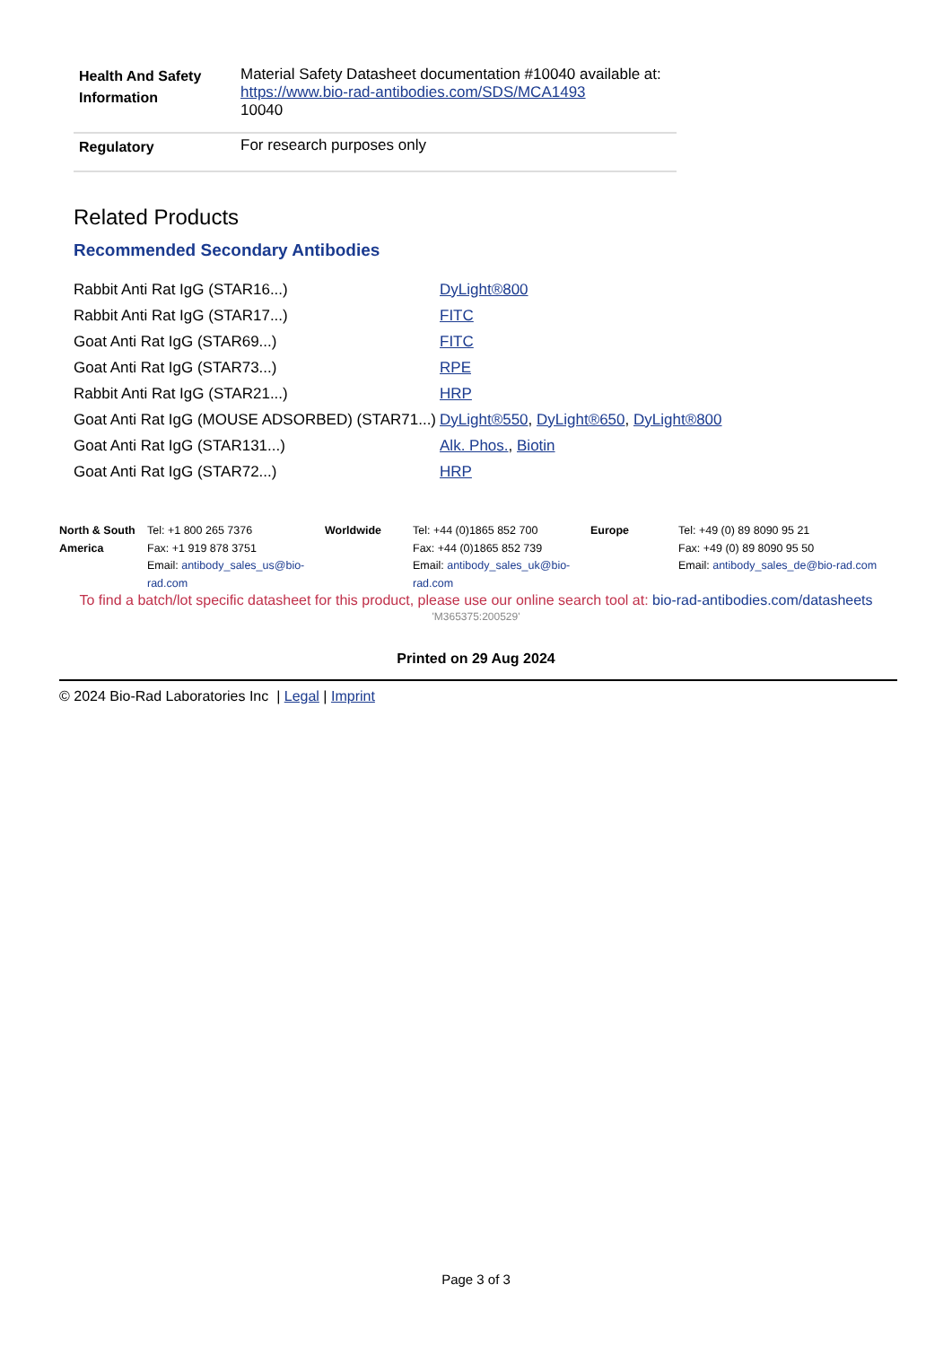| Health And Safety Information | Material Safety Datasheet documentation #10040 available at: https://www.bio-rad-antibodies.com/SDS/MCA1493 10040 |
| Regulatory | For research purposes only |
Related Products
Recommended Secondary Antibodies
| Rabbit Anti Rat IgG (STAR16...) | DyLight®800 |
| Rabbit Anti Rat IgG (STAR17...) | FITC |
| Goat Anti Rat IgG (STAR69...) | FITC |
| Goat Anti Rat IgG (STAR73...) | RPE |
| Rabbit Anti Rat IgG (STAR21...) | HRP |
| Goat Anti Rat IgG (MOUSE ADSORBED) (STAR71...) | DyLight®550 , DyLight®650 , DyLight®800 |
| Goat Anti Rat IgG (STAR131...) | Alk. Phos. , Biotin |
| Goat Anti Rat IgG (STAR72...) | HRP |
| North & South America | Tel: +1 800 265 7376 Fax: +1 919 878 3751 Email: antibody_sales_us@bio-rad.com | Worldwide | Tel: +44 (0)1865 852 700 Fax: +44 (0)1865 852 739 Email: antibody_sales_uk@bio-rad.com | Europe | Tel: +49 (0) 89 8090 95 21 Fax: +49 (0) 89 8090 95 50 Email: antibody_sales_de@bio-rad.com |
To find a batch/lot specific datasheet for this product, please use our online search tool at: bio-rad-antibodies.com/datasheets
'M365375:200529'
Printed on 29 Aug 2024
© 2024 Bio-Rad Laboratories Inc | Legal | Imprint
Page 3 of 3